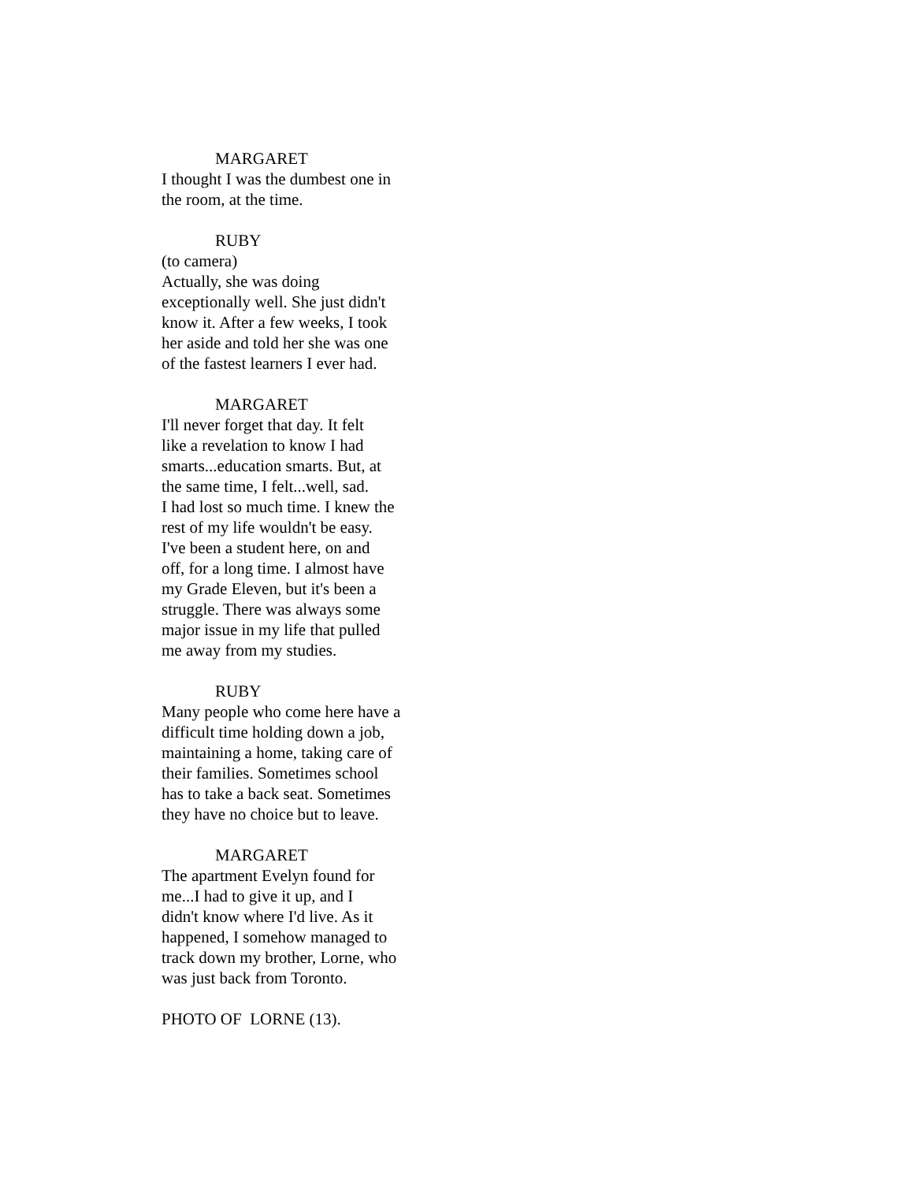MARGARET
I thought I was the dumbest one in
the room, at the time.
RUBY
(to camera)
Actually, she was doing
exceptionally well. She just didn't
know it. After a few weeks, I took
her aside and told her she was one
of the fastest learners I ever had.
MARGARET
I'll never forget that day. It felt
like a revelation to know I had
smarts...education smarts. But, at
the same time, I felt...well, sad.
I had lost so much time. I knew the
rest of my life wouldn't be easy.
I've been a student here, on and
off, for a long time. I almost have
my Grade Eleven, but it's been a
struggle. There was always some
major issue in my life that pulled
me away from my studies.
RUBY
Many people who come here have a
difficult time holding down a job,
maintaining a home, taking care of
their families. Sometimes school
has to take a back seat. Sometimes
they have no choice but to leave.
MARGARET
The apartment Evelyn found for
me...I had to give it up, and I
didn't know where I'd live. As it
happened, I somehow managed to
track down my brother, Lorne, who
was just back from Toronto.
PHOTO OF LORNE (13).